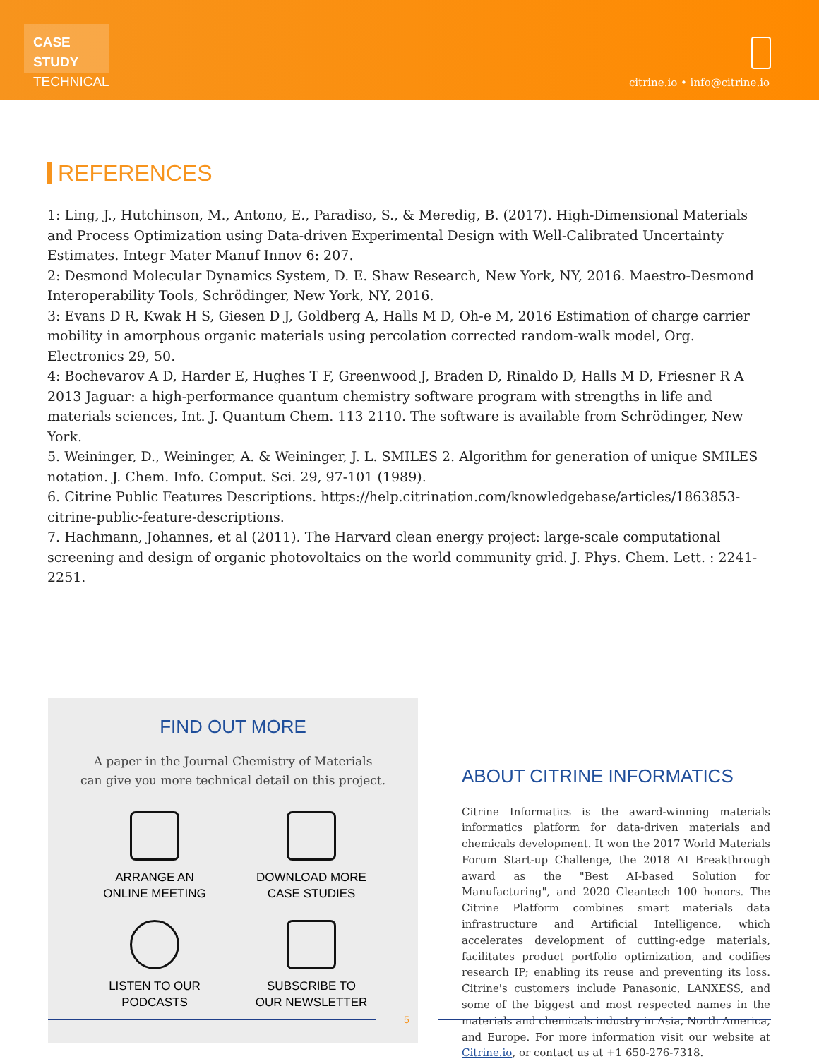CASE STUDY
TECHNICAL
citrine.io • info@citrine.io
REFERENCES
1: Ling, J., Hutchinson, M., Antono, E., Paradiso, S., & Meredig, B. (2017). High-Dimensional Materials and Process Optimization using Data-driven Experimental Design with Well-Calibrated Uncertainty Estimates. Integr Mater Manuf Innov 6: 207.
2: Desmond Molecular Dynamics System, D. E. Shaw Research, New York, NY, 2016. Maestro-Desmond Interoperability Tools, Schrödinger, New York, NY, 2016.
3: Evans D R, Kwak H S, Giesen D J, Goldberg A, Halls M D, Oh-e M, 2016 Estimation of charge carrier mobility in amorphous organic materials using percolation corrected random-walk model, Org. Electronics 29, 50.
4: Bochevarov A D, Harder E, Hughes T F, Greenwood J, Braden D, Rinaldo D, Halls M D, Friesner R A 2013 Jaguar: a high-performance quantum chemistry software program with strengths in life and materials sciences, Int. J. Quantum Chem. 113 2110. The software is available from Schrödinger, New York.
5. Weininger, D., Weininger, A. & Weininger, J. L. SMILES 2. Algorithm for generation of unique SMILES notation. J. Chem. Info. Comput. Sci. 29, 97-101 (1989).
6. Citrine Public Features Descriptions. https://help.citrination.com/knowledgebase/articles/1863853- citrine-public-feature-descriptions.
7. Hachmann, Johannes, et al (2011). The Harvard clean energy project: large-scale computational screening and design of organic photovoltaics on the world community grid. J. Phys. Chem. Lett. : 2241-2251.
FIND OUT MORE
A paper in the Journal Chemistry of Materials
can give you more technical detail on this project.
ARRANGE AN
ONLINE MEETING
DOWNLOAD MORE
CASE STUDIES
LISTEN TO OUR
PODCASTS
SUBSCRIBE TO
OUR NEWSLETTER
ABOUT CITRINE INFORMATICS
Citrine Informatics is the award-winning materials informatics platform for data-driven materials and chemicals development. It won the 2017 World Materials Forum Start-up Challenge, the 2018 AI Breakthrough award as the "Best AI-based Solution for Manufacturing", and 2020 Cleantech 100 honors. The Citrine Platform combines smart materials data infrastructure and Artificial Intelligence, which accelerates development of cutting-edge materials, facilitates product portfolio optimization, and codifies research IP; enabling its reuse and preventing its loss. Citrine's customers include Panasonic, LANXESS, and some of the biggest and most respected names in the materials and chemicals industry in Asia, North America, and Europe. For more information visit our website at Citrine.io, or contact us at +1 650-276-7318.
5